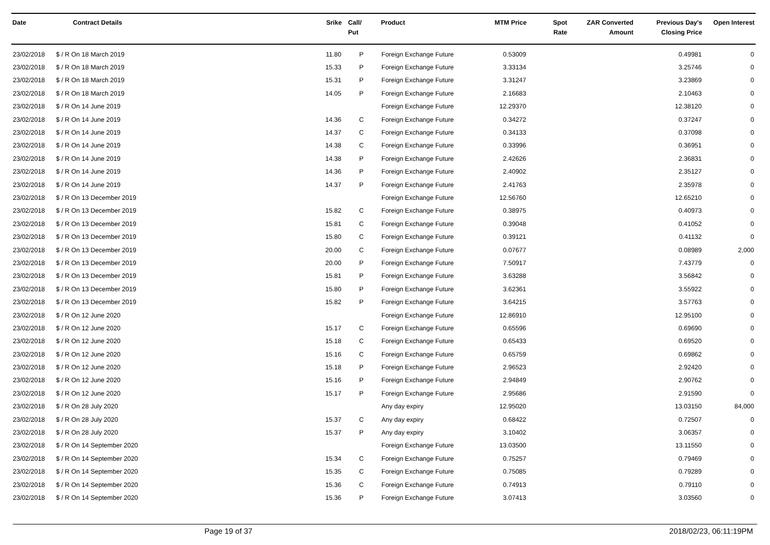| Date | Contract Details | Srike | Call/ Put | Product | MTM Price | Spot Rate | ZAR Converted Amount | Previous Day's Closing Price | Open Interest |
| --- | --- | --- | --- | --- | --- | --- | --- | --- | --- |
| 23/02/2018 | $ / R On 18 March 2019 | 11.80 | P | Foreign Exchange Future | 0.53009 | | | 0.49981 | 0 |
| 23/02/2018 | $ / R On 18 March 2019 | 15.33 | P | Foreign Exchange Future | 3.33134 | | | 3.25746 | 0 |
| 23/02/2018 | $ / R On 18 March 2019 | 15.31 | P | Foreign Exchange Future | 3.31247 | | | 3.23869 | 0 |
| 23/02/2018 | $ / R On 18 March 2019 | 14.05 | P | Foreign Exchange Future | 2.16683 | | | 2.10463 | 0 |
| 23/02/2018 | $ / R On 14 June 2019 | | | Foreign Exchange Future | 12.29370 | | | 12.38120 | 0 |
| 23/02/2018 | $ / R On 14 June 2019 | 14.36 | C | Foreign Exchange Future | 0.34272 | | | 0.37247 | 0 |
| 23/02/2018 | $ / R On 14 June 2019 | 14.37 | C | Foreign Exchange Future | 0.34133 | | | 0.37098 | 0 |
| 23/02/2018 | $ / R On 14 June 2019 | 14.38 | C | Foreign Exchange Future | 0.33996 | | | 0.36951 | 0 |
| 23/02/2018 | $ / R On 14 June 2019 | 14.38 | P | Foreign Exchange Future | 2.42626 | | | 2.36831 | 0 |
| 23/02/2018 | $ / R On 14 June 2019 | 14.36 | P | Foreign Exchange Future | 2.40902 | | | 2.35127 | 0 |
| 23/02/2018 | $ / R On 14 June 2019 | 14.37 | P | Foreign Exchange Future | 2.41763 | | | 2.35978 | 0 |
| 23/02/2018 | $ / R On 13 December 2019 | | | Foreign Exchange Future | 12.56760 | | | 12.65210 | 0 |
| 23/02/2018 | $ / R On 13 December 2019 | 15.82 | C | Foreign Exchange Future | 0.38975 | | | 0.40973 | 0 |
| 23/02/2018 | $ / R On 13 December 2019 | 15.81 | C | Foreign Exchange Future | 0.39048 | | | 0.41052 | 0 |
| 23/02/2018 | $ / R On 13 December 2019 | 15.80 | C | Foreign Exchange Future | 0.39121 | | | 0.41132 | 0 |
| 23/02/2018 | $ / R On 13 December 2019 | 20.00 | C | Foreign Exchange Future | 0.07677 | | | 0.08989 | 2,000 |
| 23/02/2018 | $ / R On 13 December 2019 | 20.00 | P | Foreign Exchange Future | 7.50917 | | | 7.43779 | 0 |
| 23/02/2018 | $ / R On 13 December 2019 | 15.81 | P | Foreign Exchange Future | 3.63288 | | | 3.56842 | 0 |
| 23/02/2018 | $ / R On 13 December 2019 | 15.80 | P | Foreign Exchange Future | 3.62361 | | | 3.55922 | 0 |
| 23/02/2018 | $ / R On 13 December 2019 | 15.82 | P | Foreign Exchange Future | 3.64215 | | | 3.57763 | 0 |
| 23/02/2018 | $ / R On 12 June 2020 | | | Foreign Exchange Future | 12.86910 | | | 12.95100 | 0 |
| 23/02/2018 | $ / R On 12 June 2020 | 15.17 | C | Foreign Exchange Future | 0.65596 | | | 0.69690 | 0 |
| 23/02/2018 | $ / R On 12 June 2020 | 15.18 | C | Foreign Exchange Future | 0.65433 | | | 0.69520 | 0 |
| 23/02/2018 | $ / R On 12 June 2020 | 15.16 | C | Foreign Exchange Future | 0.65759 | | | 0.69862 | 0 |
| 23/02/2018 | $ / R On 12 June 2020 | 15.18 | P | Foreign Exchange Future | 2.96523 | | | 2.92420 | 0 |
| 23/02/2018 | $ / R On 12 June 2020 | 15.16 | P | Foreign Exchange Future | 2.94849 | | | 2.90762 | 0 |
| 23/02/2018 | $ / R On 12 June 2020 | 15.17 | P | Foreign Exchange Future | 2.95686 | | | 2.91590 | 0 |
| 23/02/2018 | $ / R On 28 July 2020 | | | Any day expiry | 12.95020 | | | 13.03150 | 84,000 |
| 23/02/2018 | $ / R On 28 July 2020 | 15.37 | C | Any day expiry | 0.68422 | | | 0.72507 | 0 |
| 23/02/2018 | $ / R On 28 July 2020 | 15.37 | P | Any day expiry | 3.10402 | | | 3.06357 | 0 |
| 23/02/2018 | $ / R On 14 September 2020 | | | Foreign Exchange Future | 13.03500 | | | 13.11550 | 0 |
| 23/02/2018 | $ / R On 14 September 2020 | 15.34 | C | Foreign Exchange Future | 0.75257 | | | 0.79469 | 0 |
| 23/02/2018 | $ / R On 14 September 2020 | 15.35 | C | Foreign Exchange Future | 0.75085 | | | 0.79289 | 0 |
| 23/02/2018 | $ / R On 14 September 2020 | 15.36 | C | Foreign Exchange Future | 0.74913 | | | 0.79110 | 0 |
| 23/02/2018 | $ / R On 14 September 2020 | 15.36 | P | Foreign Exchange Future | 3.07413 | | | 3.03560 | 0 |
Page 19 of 37 2018/02/23, 06:11:19PM